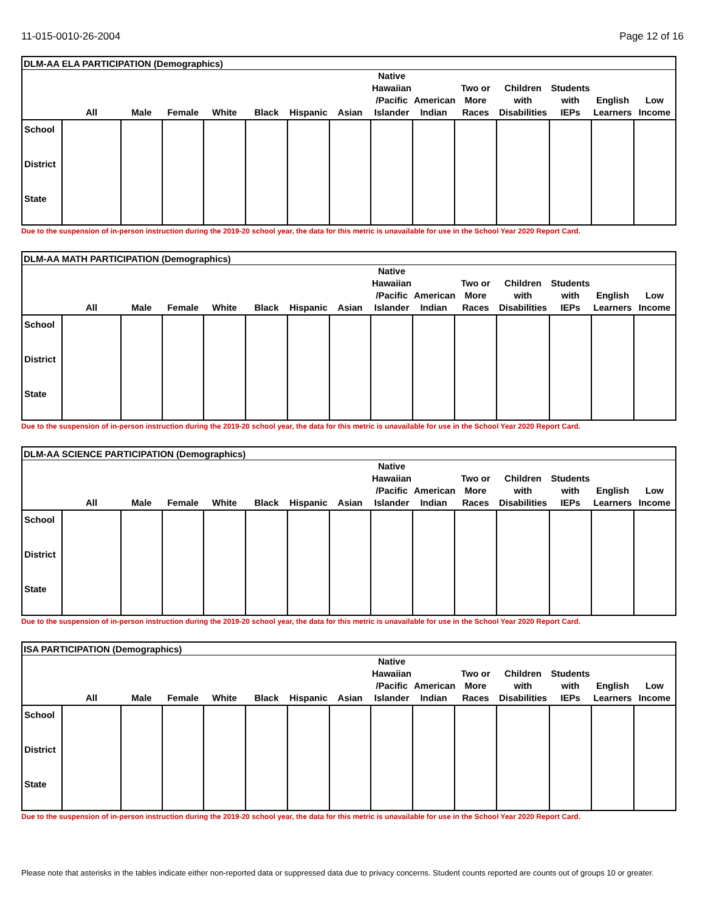11-015-0010-26-2004 Page 12 of 16
| DLM-AA ELA PARTICIPATION (Demographics) | | | | | | | | | | | | | | |
| | All | Male | Female | White | Black | Hispanic | Asian | Native Hawaiian /Pacific Islander | American Indian | Two or More Races | Children with Disabilities | Students with IEPs | English Learners | Low Income |
| School | | | | | | | | | | | | | | |
| District | | | | | | | | | | | | | | |
| State | | | | | | | | | | | | | | |
Due to the suspension of in-person instruction during the 2019-20 school year, the data for this metric is unavailable for use in the School Year 2020 Report Card.
| DLM-AA MATH PARTICIPATION (Demographics) | | | | | | | | | | | | | | |
| | All | Male | Female | White | Black | Hispanic | Asian | Native Hawaiian /Pacific Islander | American Indian | Two or More Races | Children with Disabilities | Students with IEPs | English Learners | Low Income |
| School | | | | | | | | | | | | | | |
| District | | | | | | | | | | | | | | |
| State | | | | | | | | | | | | | | |
Due to the suspension of in-person instruction during the 2019-20 school year, the data for this metric is unavailable for use in the School Year 2020 Report Card.
| DLM-AA SCIENCE PARTICIPATION (Demographics) | | | | | | | | | | | | | | |
| | All | Male | Female | White | Black | Hispanic | Asian | Native Hawaiian /Pacific Islander | American Indian | Two or More Races | Children with Disabilities | Students with IEPs | English Learners | Low Income |
| School | | | | | | | | | | | | | | |
| District | | | | | | | | | | | | | | |
| State | | | | | | | | | | | | | | |
Due to the suspension of in-person instruction during the 2019-20 school year, the data for this metric is unavailable for use in the School Year 2020 Report Card.
| ISA PARTICIPATION (Demographics) | | | | | | | | | | | | | | |
| | All | Male | Female | White | Black | Hispanic | Asian | Native Hawaiian /Pacific Islander | American Indian | Two or More Races | Children with Disabilities | Students with IEPs | English Learners | Low Income |
| School | | | | | | | | | | | | | | |
| District | | | | | | | | | | | | | | |
| State | | | | | | | | | | | | | | |
Due to the suspension of in-person instruction during the 2019-20 school year, the data for this metric is unavailable for use in the School Year 2020 Report Card.
Please note that asterisks in the tables indicate either non-reported data or suppressed data due to privacy concerns. Student counts reported are counts out of groups 10 or greater.